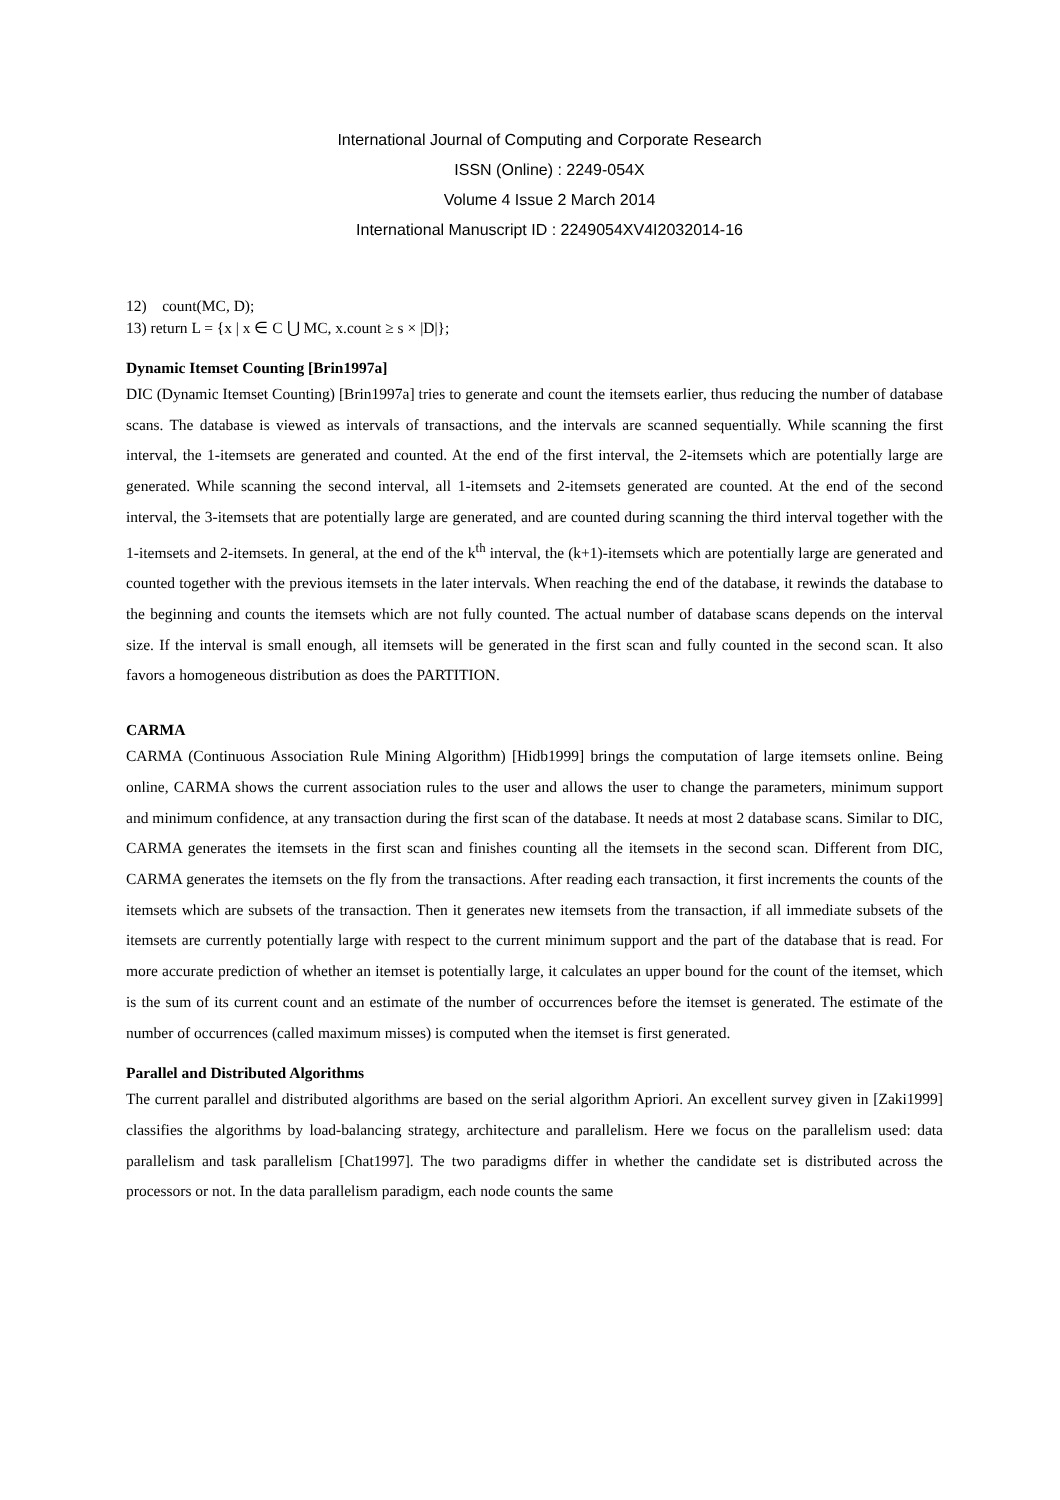International Journal of Computing and Corporate Research
ISSN (Online) : 2249-054X
Volume 4 Issue 2 March 2014
International Manuscript ID : 2249054XV4I2032014-16
12) count(MC, D);
13) return L = {x | x ∈ C ⋃ MC, x.count ≥ s × |D|};
Dynamic Itemset Counting [Brin1997a]
DIC (Dynamic Itemset Counting) [Brin1997a] tries to generate and count the itemsets earlier, thus reducing the number of database scans. The database is viewed as intervals of transactions, and the intervals are scanned sequentially. While scanning the first interval, the 1-itemsets are generated and counted. At the end of the first interval, the 2-itemsets which are potentially large are generated. While scanning the second interval, all 1-itemsets and 2-itemsets generated are counted. At the end of the second interval, the 3-itemsets that are potentially large are generated, and are counted during scanning the third interval together with the 1-itemsets and 2-itemsets. In general, at the end of the k<sup>th</sup> interval, the (k+1)-itemsets which are potentially large are generated and counted together with the previous itemsets in the later intervals. When reaching the end of the database, it rewinds the database to the beginning and counts the itemsets which are not fully counted. The actual number of database scans depends on the interval size. If the interval is small enough, all itemsets will be generated in the first scan and fully counted in the second scan. It also favors a homogeneous distribution as does the PARTITION.
CARMA
CARMA (Continuous Association Rule Mining Algorithm) [Hidb1999] brings the computation of large itemsets online. Being online, CARMA shows the current association rules to the user and allows the user to change the parameters, minimum support and minimum confidence, at any transaction during the first scan of the database. It needs at most 2 database scans. Similar to DIC, CARMA generates the itemsets in the first scan and finishes counting all the itemsets in the second scan. Different from DIC, CARMA generates the itemsets on the fly from the transactions. After reading each transaction, it first increments the counts of the itemsets which are subsets of the transaction. Then it generates new itemsets from the transaction, if all immediate subsets of the itemsets are currently potentially large with respect to the current minimum support and the part of the database that is read. For more accurate prediction of whether an itemset is potentially large, it calculates an upper bound for the count of the itemset, which is the sum of its current count and an estimate of the number of occurrences before the itemset is generated. The estimate of the number of occurrences (called maximum misses) is computed when the itemset is first generated.
Parallel and Distributed Algorithms
The current parallel and distributed algorithms are based on the serial algorithm Apriori. An excellent survey given in [Zaki1999] classifies the algorithms by load-balancing strategy, architecture and parallelism. Here we focus on the parallelism used: data parallelism and task parallelism [Chat1997]. The two paradigms differ in whether the candidate set is distributed across the processors or not. In the data parallelism paradigm, each node counts the same